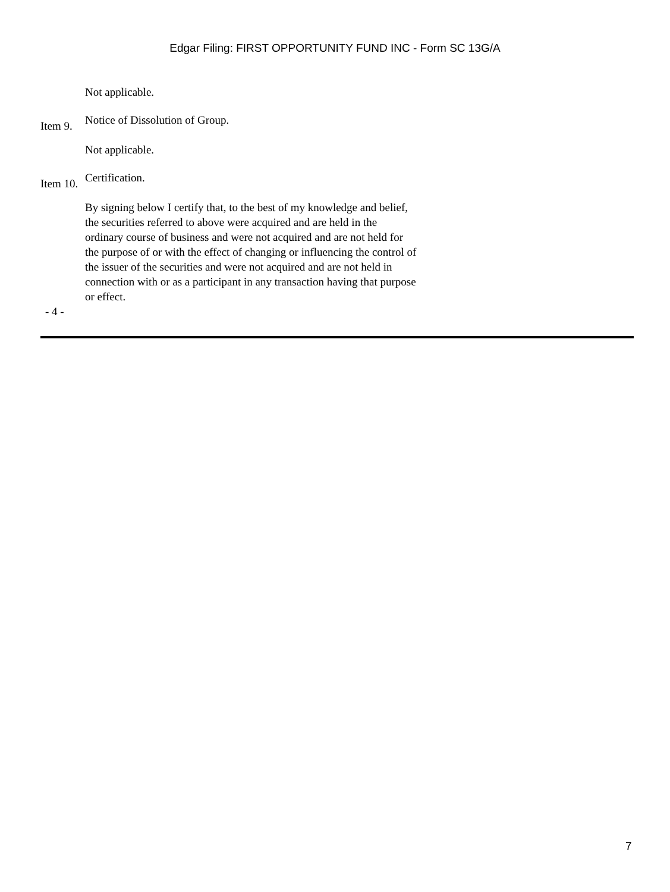Edgar Filing: FIRST OPPORTUNITY FUND INC - Form SC 13G/A
Not applicable.
Item 9.
Notice of Dissolution of Group.
Not applicable.
Item 10.
Certification.
By signing below I certify that, to the best of my knowledge and belief, the securities referred to above were acquired and are held in the ordinary course of business and were not acquired and are not held for the purpose of or with the effect of changing or influencing the control of the issuer of the securities and were not acquired and are not held in connection with or as a participant in any transaction having that purpose or effect.
- 4 -
7